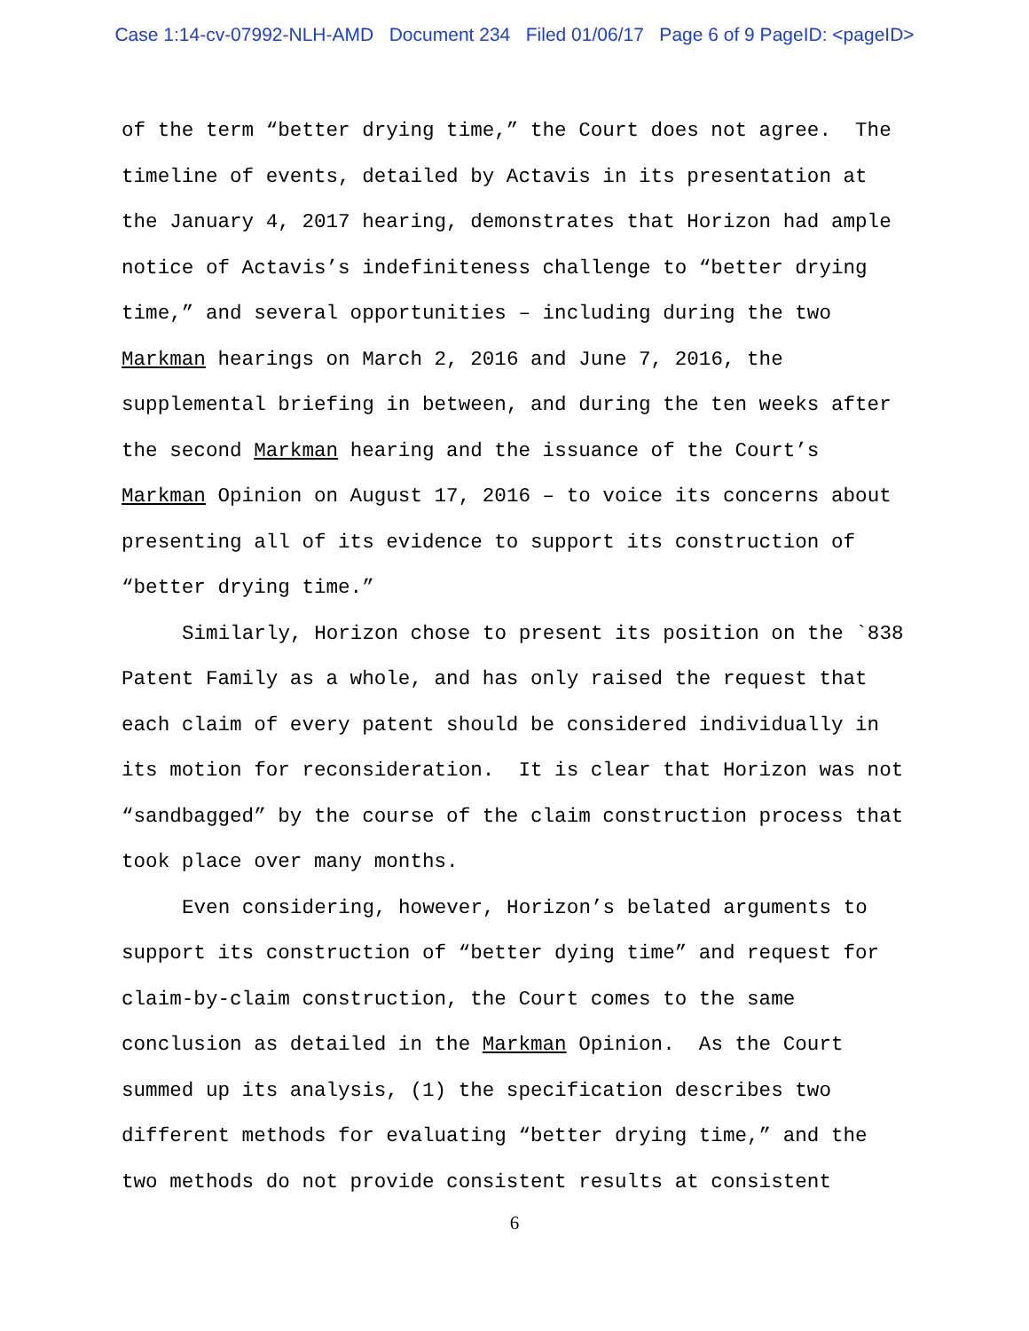Case 1:14-cv-07992-NLH-AMD Document 234 Filed 01/06/17 Page 6 of 9 PageID: <pageID>
of the term “better drying time,” the Court does not agree. The timeline of events, detailed by Actavis in its presentation at the January 4, 2017 hearing, demonstrates that Horizon had ample notice of Actavis’s indefiniteness challenge to “better drying time,” and several opportunities – including during the two Markman hearings on March 2, 2016 and June 7, 2016, the supplemental briefing in between, and during the ten weeks after the second Markman hearing and the issuance of the Court’s Markman Opinion on August 17, 2016 – to voice its concerns about presenting all of its evidence to support its construction of “better drying time.”
Similarly, Horizon chose to present its position on the `838 Patent Family as a whole, and has only raised the request that each claim of every patent should be considered individually in its motion for reconsideration. It is clear that Horizon was not “sandbagged” by the course of the claim construction process that took place over many months.
Even considering, however, Horizon’s belated arguments to support its construction of “better dying time” and request for claim-by-claim construction, the Court comes to the same conclusion as detailed in the Markman Opinion. As the Court summed up its analysis, (1) the specification describes two different methods for evaluating “better drying time,” and the two methods do not provide consistent results at consistent
6